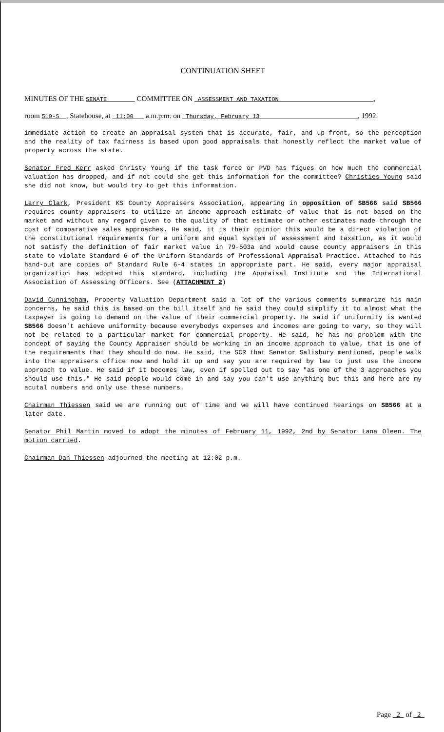CONTINUATION SHEET
MINUTES OF THE SENATE COMMITTEE ON ASSESSMENT AND TAXATION ,
room 519-S , Statehouse, at 11:00 a.m.p.m. on Thursday, February 13 , 1992.
immediate action to create an appraisal system that is accurate, fair, and up-front, so the perception and the reality of tax fairness is based upon good appraisals that honestly reflect the market value of property across the state.
Senator Fred Kerr asked Christy Young if the task force or PVD has figues on how much the commercial valuation has dropped, and if not could she get this information for the committee? Christies Young said she did not know, but would try to get this information.
Larry Clark, President KS County Appraisers Association, appearing in opposition of SB566 said SB566 requires county appraisers to utilize an income approach estimate of value that is not based on the market and without any regard given to the quality of that estimate or other estimates made through the cost of comparative sales approaches. He said, it is their opinion this would be a direct violation of the constitutional requirements for a uniform and equal system of assessment and taxation, as it would not satisfy the definition of fair market value in 79-503a and would cause county appraisers in this state to violate Standard 6 of the Uniform Standards of Professional Appraisal Practice. Attached to his hand-out are copies of Standard Rule 6-4 states in appropriate part. He said, every major appraisal organization has adopted this standard, including the Appraisal Institute and the International Association of Assessing Officers. See (ATTACHMENT 2)
David Cunningham, Property Valuation Department said a lot of the various comments summarize his main concerns, he said this is based on the bill itself and he said they could simplify it to almost what the taxpayer is going to demand on the value of their commercial property. He said if uniformity is wanted SB566 doesn't achieve uniformity because everybodys expenses and incomes are going to vary, so they will not be related to a particular market for commercial property. He said, he has no problem with the concept of saying the County Appraiser should be working in an income approach to value, that is one of the requirements that they should do now. He said, the SCR that Senator Salisbury mentioned, people walk into the appraisers office now and hold it up and say you are required by law to just use the income approach to value. He said if it becomes law, even if spelled out to say "as one of the 3 approaches you should use this." He said people would come in and say you can't use anything but this and here are my acutal numbers and only use these numbers.
Chairman Thiessen said we are running out of time and we will have continued hearings on SB566 at a later date.
Senator Phil Martin moved to adopt the minutes of February 11, 1992, 2nd by Senator Lana Oleen. The motion carried.
Chairman Dan Thiessen adjourned the meeting at 12:02 p.m.
Page 2 of 2